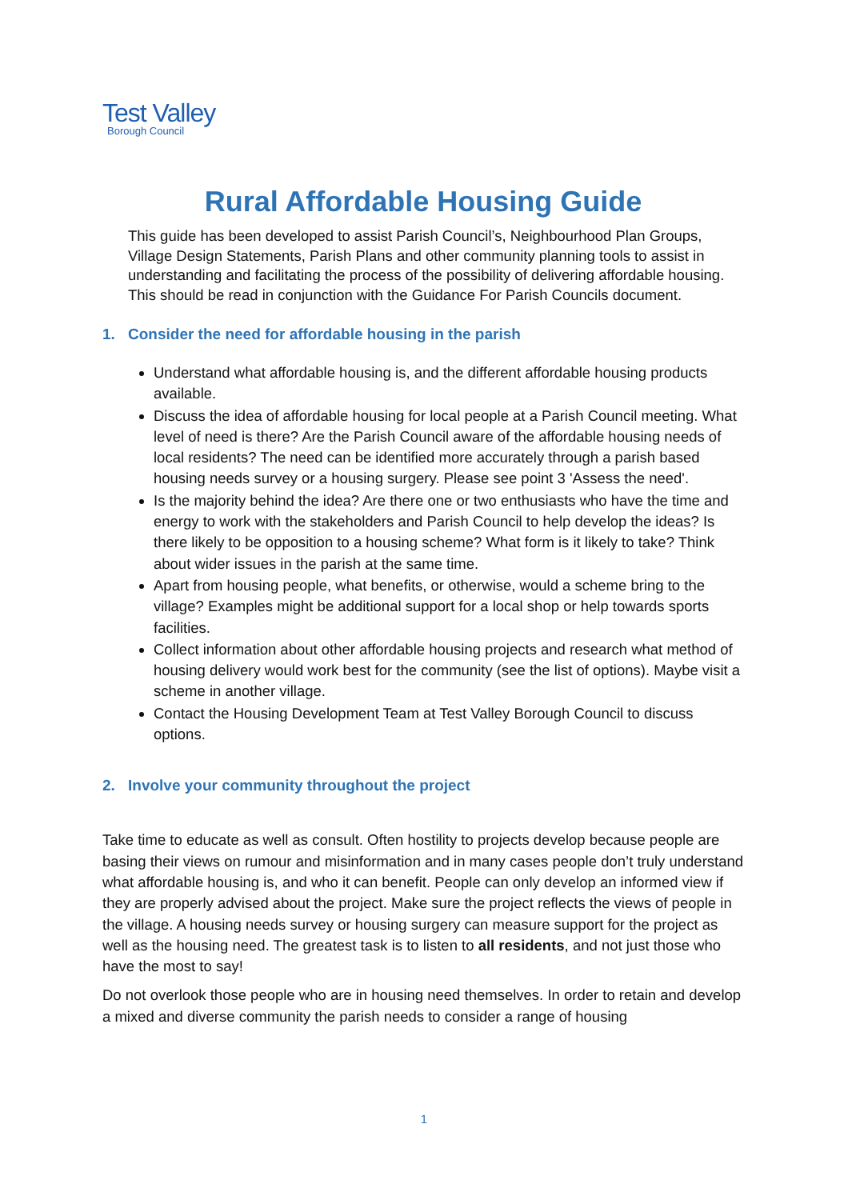Test Valley
Borough Council
Rural Affordable Housing Guide
This guide has been developed to assist Parish Council’s, Neighbourhood Plan Groups, Village Design Statements, Parish Plans and other community planning tools to assist in understanding and facilitating the process of the possibility of delivering affordable housing. This should be read in conjunction with the Guidance For Parish Councils document.
1. Consider the need for affordable housing in the parish
Understand what affordable housing is, and the different affordable housing products available.
Discuss the idea of affordable housing for local people at a Parish Council meeting. What level of need is there? Are the Parish Council aware of the affordable housing needs of local residents? The need can be identified more accurately through a parish based housing needs survey or a housing surgery. Please see point 3 'Assess the need'.
Is the majority behind the idea? Are there one or two enthusiasts who have the time and energy to work with the stakeholders and Parish Council to help develop the ideas? Is there likely to be opposition to a housing scheme? What form is it likely to take? Think about wider issues in the parish at the same time.
Apart from housing people, what benefits, or otherwise, would a scheme bring to the village? Examples might be additional support for a local shop or help towards sports facilities.
Collect information about other affordable housing projects and research what method of housing delivery would work best for the community (see the list of options). Maybe visit a scheme in another village.
Contact the Housing Development Team at Test Valley Borough Council to discuss options.
2. Involve your community throughout the project
Take time to educate as well as consult. Often hostility to projects develop because people are basing their views on rumour and misinformation and in many cases people don’t truly understand what affordable housing is, and who it can benefit. People can only develop an informed view if they are properly advised about the project. Make sure the project reflects the views of people in the village. A housing needs survey or housing surgery can measure support for the project as well as the housing need. The greatest task is to listen to all residents, and not just those who have the most to say!
Do not overlook those people who are in housing need themselves. In order to retain and develop a mixed and diverse community the parish needs to consider a range of housing
1